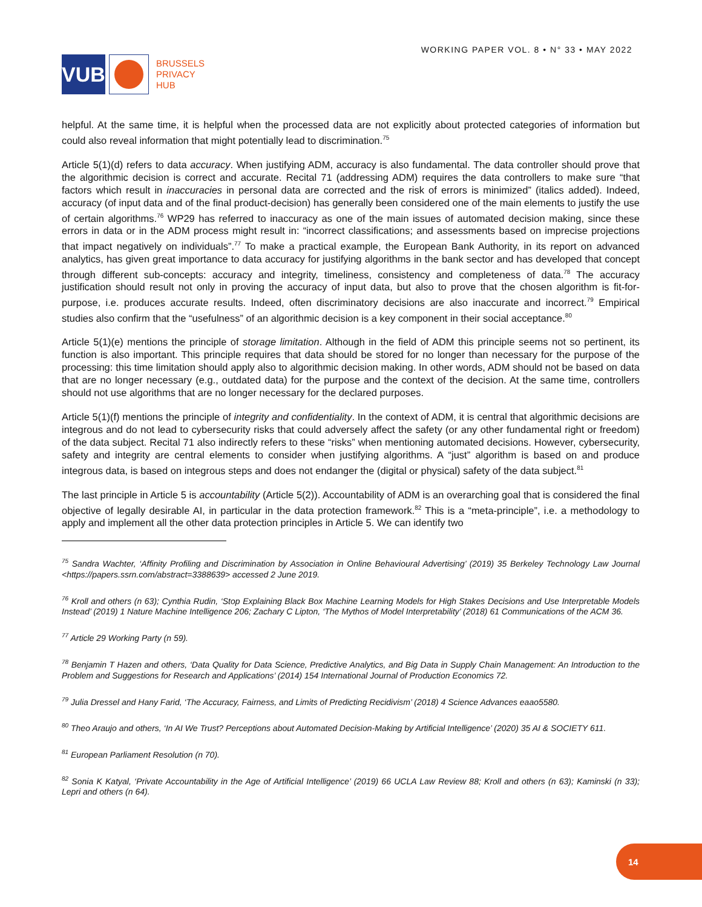VUB
BRUSSELS
PRIVACY
HUB
WORKING PAPER VOL. 8 • N° 33 • MAY 2022
helpful. At the same time, it is helpful when the processed data are not explicitly about protected categories of information but could also reveal information that might potentially lead to discrimination.<sup>75</sup>
Article 5(1)(d) refers to data accuracy. When justifying ADM, accuracy is also fundamental. The data controller should prove that the algorithmic decision is correct and accurate. Recital 71 (addressing ADM) requires the data controllers to make sure “that factors which result in inaccuracies in personal data are corrected and the risk of errors is minimized” (italics added). Indeed, accuracy (of input data and of the final product-decision) has generally been considered one of the main elements to justify the use of certain algorithms.<sup>76</sup> WP29 has referred to inaccuracy as one of the main issues of automated decision making, since these errors in data or in the ADM process might result in: “incorrect classifications; and assessments based on imprecise projections that impact negatively on individuals”.<sup>77</sup> To make a practical example, the European Bank Authority, in its report on advanced analytics, has given great importance to data accuracy for justifying algorithms in the bank sector and has developed that concept through different sub-concepts: accuracy and integrity, timeliness, consistency and completeness of data.<sup>78</sup> The accuracy justification should result not only in proving the accuracy of input data, but also to prove that the chosen algorithm is fit-for-purpose, i.e. produces accurate results. Indeed, often discriminatory decisions are also inaccurate and incorrect.<sup>79</sup> Empirical studies also confirm that the “usefulness” of an algorithmic decision is a key component in their social acceptance.<sup>80</sup>
Article 5(1)(e) mentions the principle of storage limitation. Although in the field of ADM this principle seems not so pertinent, its function is also important. This principle requires that data should be stored for no longer than necessary for the purpose of the processing: this time limitation should apply also to algorithmic decision making. In other words, ADM should not be based on data that are no longer necessary (e.g., outdated data) for the purpose and the context of the decision. At the same time, controllers should not use algorithms that are no longer necessary for the declared purposes.
Article 5(1)(f) mentions the principle of integrity and confidentiality. In the context of ADM, it is central that algorithmic decisions are integrous and do not lead to cybersecurity risks that could adversely affect the safety (or any other fundamental right or freedom) of the data subject. Recital 71 also indirectly refers to these “risks” when mentioning automated decisions. However, cybersecurity, safety and integrity are central elements to consider when justifying algorithms. A “just” algorithm is based on and produce integrous data, is based on integrous steps and does not endanger the (digital or physical) safety of the data subject.<sup>81</sup>
The last principle in Article 5 is accountability (Article 5(2)). Accountability of ADM is an overarching goal that is considered the final objective of legally desirable AI, in particular in the data protection framework.<sup>82</sup> This is a “meta-principle”, i.e. a methodology to apply and implement all the other data protection principles in Article 5. We can identify two
<sup>75</sup> Sandra Wachter, ‘Affinity Profiling and Discrimination by Association in Online Behavioural Advertising’ (2019) 35 Berkeley Technology Law Journal <https://papers.ssrn.com/abstract=3388639> accessed 2 June 2019.
<sup>76</sup> Kroll and others (n 63); Cynthia Rudin, ‘Stop Explaining Black Box Machine Learning Models for High Stakes Decisions and Use Interpretable Models Instead’ (2019) 1 Nature Machine Intelligence 206; Zachary C Lipton, ‘The Mythos of Model Interpretability’ (2018) 61 Communications of the ACM 36.
<sup>77</sup> Article 29 Working Party (n 59).
<sup>78</sup> Benjamin T Hazen and others, ‘Data Quality for Data Science, Predictive Analytics, and Big Data in Supply Chain Management: An Introduction to the Problem and Suggestions for Research and Applications’ (2014) 154 International Journal of Production Economics 72.
<sup>79</sup> Julia Dressel and Hany Farid, ‘The Accuracy, Fairness, and Limits of Predicting Recidivism’ (2018) 4 Science Advances eaao5580.
<sup>80</sup> Theo Araujo and others, ‘In AI We Trust? Perceptions about Automated Decision-Making by Artificial Intelligence’ (2020) 35 AI & SOCIETY 611.
<sup>81</sup> European Parliament Resolution (n 70).
<sup>82</sup> Sonia K Katyal, ‘Private Accountability in the Age of Artificial Intelligence’ (2019) 66 UCLA Law Review 88; Kroll and others (n 63); Kaminski (n 33); Lepri and others (n 64).
14